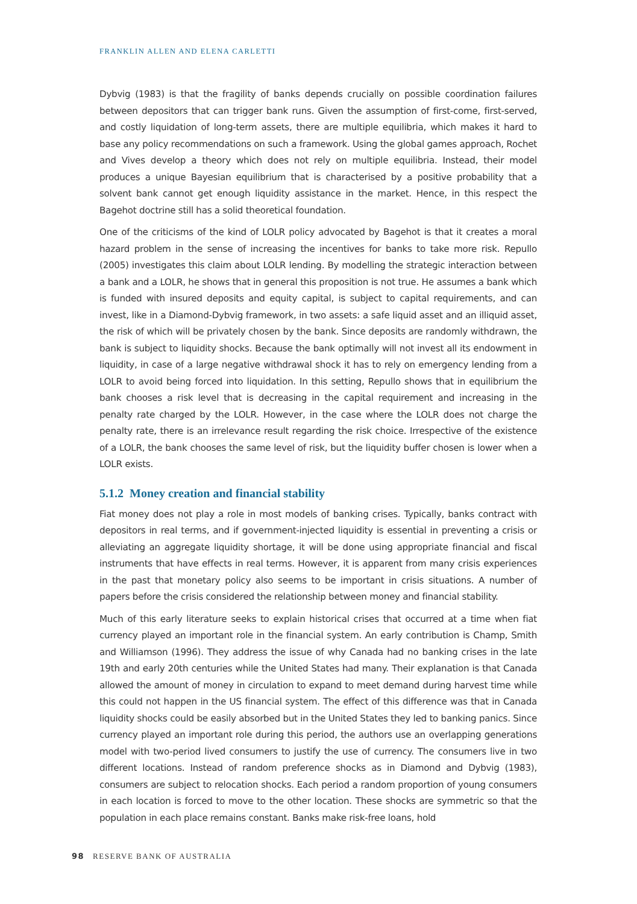FRANKLIN ALLEN AND ELENA CARLETTI
Dybvig (1983) is that the fragility of banks depends crucially on possible coordination failures between depositors that can trigger bank runs. Given the assumption of first-come, first-served, and costly liquidation of long-term assets, there are multiple equilibria, which makes it hard to base any policy recommendations on such a framework. Using the global games approach, Rochet and Vives develop a theory which does not rely on multiple equilibria. Instead, their model produces a unique Bayesian equilibrium that is characterised by a positive probability that a solvent bank cannot get enough liquidity assistance in the market. Hence, in this respect the Bagehot doctrine still has a solid theoretical foundation.
One of the criticisms of the kind of LOLR policy advocated by Bagehot is that it creates a moral hazard problem in the sense of increasing the incentives for banks to take more risk. Repullo (2005) investigates this claim about LOLR lending. By modelling the strategic interaction between a bank and a LOLR, he shows that in general this proposition is not true. He assumes a bank which is funded with insured deposits and equity capital, is subject to capital requirements, and can invest, like in a Diamond-Dybvig framework, in two assets: a safe liquid asset and an illiquid asset, the risk of which will be privately chosen by the bank. Since deposits are randomly withdrawn, the bank is subject to liquidity shocks. Because the bank optimally will not invest all its endowment in liquidity, in case of a large negative withdrawal shock it has to rely on emergency lending from a LOLR to avoid being forced into liquidation. In this setting, Repullo shows that in equilibrium the bank chooses a risk level that is decreasing in the capital requirement and increasing in the penalty rate charged by the LOLR. However, in the case where the LOLR does not charge the penalty rate, there is an irrelevance result regarding the risk choice. Irrespective of the existence of a LOLR, the bank chooses the same level of risk, but the liquidity buffer chosen is lower when a LOLR exists.
5.1.2 Money creation and financial stability
Fiat money does not play a role in most models of banking crises. Typically, banks contract with depositors in real terms, and if government-injected liquidity is essential in preventing a crisis or alleviating an aggregate liquidity shortage, it will be done using appropriate financial and fiscal instruments that have effects in real terms. However, it is apparent from many crisis experiences in the past that monetary policy also seems to be important in crisis situations. A number of papers before the crisis considered the relationship between money and financial stability.
Much of this early literature seeks to explain historical crises that occurred at a time when fiat currency played an important role in the financial system. An early contribution is Champ, Smith and Williamson (1996). They address the issue of why Canada had no banking crises in the late 19th and early 20th centuries while the United States had many. Their explanation is that Canada allowed the amount of money in circulation to expand to meet demand during harvest time while this could not happen in the US financial system. The effect of this difference was that in Canada liquidity shocks could be easily absorbed but in the United States they led to banking panics. Since currency played an important role during this period, the authors use an overlapping generations model with two-period lived consumers to justify the use of currency. The consumers live in two different locations. Instead of random preference shocks as in Diamond and Dybvig (1983), consumers are subject to relocation shocks. Each period a random proportion of young consumers in each location is forced to move to the other location. These shocks are symmetric so that the population in each place remains constant. Banks make risk-free loans, hold
98 RESERVE BANK OF AUSTRALIA